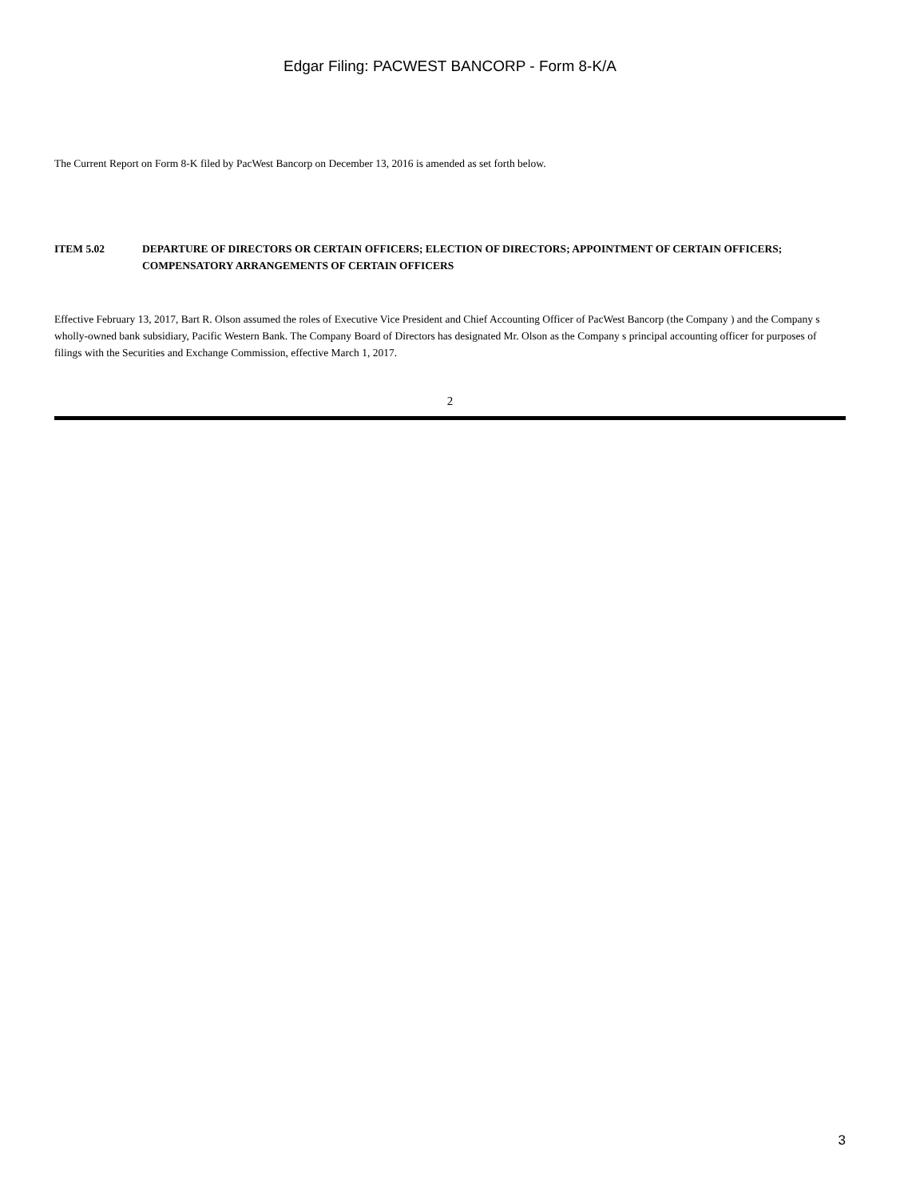Edgar Filing: PACWEST BANCORP - Form 8-K/A
The Current Report on Form 8-K filed by PacWest Bancorp on December 13, 2016 is amended as set forth below.
ITEM 5.02 DEPARTURE OF DIRECTORS OR CERTAIN OFFICERS; ELECTION OF DIRECTORS; APPOINTMENT OF CERTAIN OFFICERS; COMPENSATORY ARRANGEMENTS OF CERTAIN OFFICERS
Effective February 13, 2017, Bart R. Olson assumed the roles of Executive Vice President and Chief Accounting Officer of PacWest Bancorp (the Company ) and the Company s wholly-owned bank subsidiary, Pacific Western Bank. The Company Board of Directors has designated Mr. Olson as the Company s principal accounting officer for purposes of filings with the Securities and Exchange Commission, effective March 1, 2017.
2
3